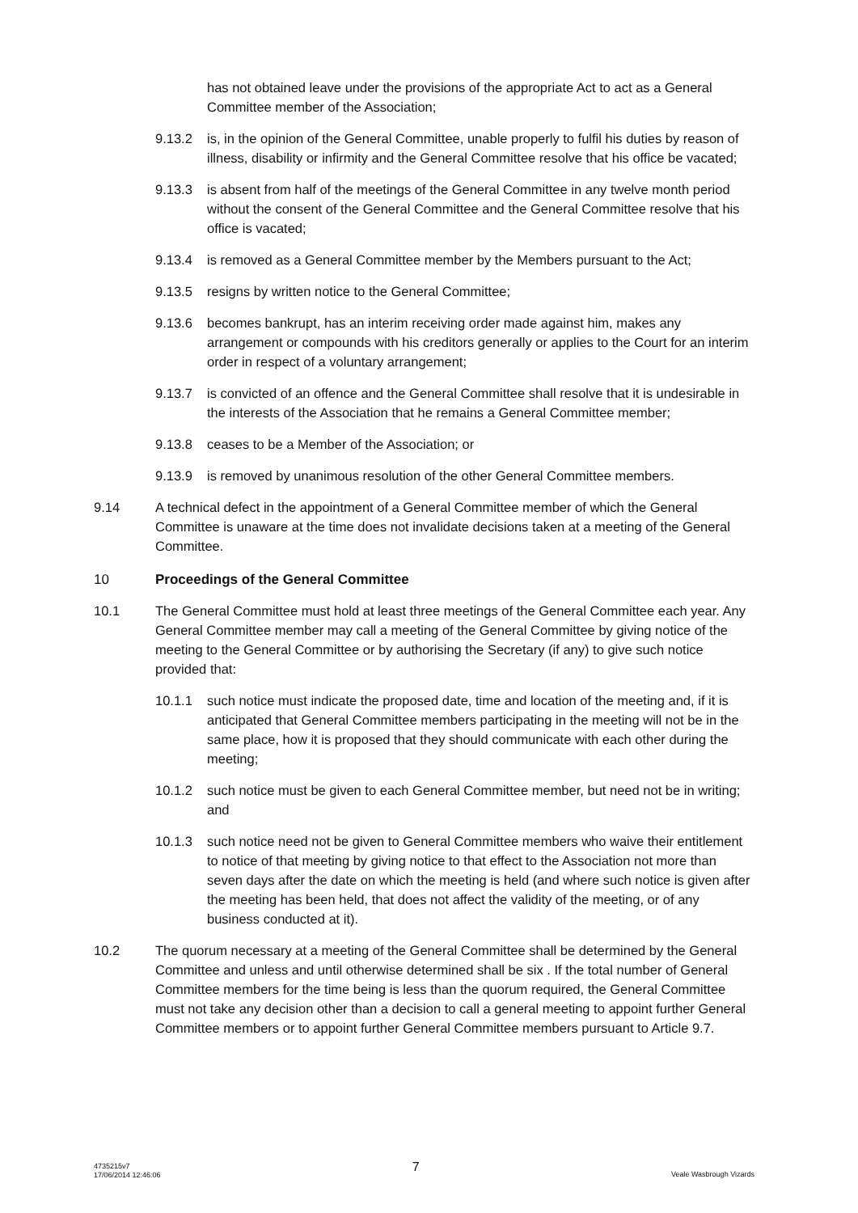has not obtained leave under the provisions of the appropriate Act to act as a General Committee member of the Association;
9.13.2 is, in the opinion of the General Committee, unable properly to fulfil his duties by reason of illness, disability or infirmity and the General Committee resolve that his office be vacated;
9.13.3 is absent from half of the meetings of the General Committee in any twelve month period without the consent of the General Committee and the General Committee resolve that his office is vacated;
9.13.4 is removed as a General Committee member by the Members pursuant to the Act;
9.13.5 resigns by written notice to the General Committee;
9.13.6 becomes bankrupt, has an interim receiving order made against him, makes any arrangement or compounds with his creditors generally or applies to the Court for an interim order in respect of a voluntary arrangement;
9.13.7 is convicted of an offence and the General Committee shall resolve that it is undesirable in the interests of the Association that he remains a General Committee member;
9.13.8 ceases to be a Member of the Association; or
9.13.9 is removed by unanimous resolution of the other General Committee members.
9.14 A technical defect in the appointment of a General Committee member of which the General Committee is unaware at the time does not invalidate decisions taken at a meeting of the General Committee.
10 Proceedings of the General Committee
10.1 The General Committee must hold at least three meetings of the General Committee each year. Any General Committee member may call a meeting of the General Committee by giving notice of the meeting to the General Committee or by authorising the Secretary (if any) to give such notice provided that:
10.1.1 such notice must indicate the proposed date, time and location of the meeting and, if it is anticipated that General Committee members participating in the meeting will not be in the same place, how it is proposed that they should communicate with each other during the meeting;
10.1.2 such notice must be given to each General Committee member, but need not be in writing; and
10.1.3 such notice need not be given to General Committee members who waive their entitlement to notice of that meeting by giving notice to that effect to the Association not more than seven days after the date on which the meeting is held (and where such notice is given after the meeting has been held, that does not affect the validity of the meeting, or of any business conducted at it).
10.2 The quorum necessary at a meeting of the General Committee shall be determined by the General Committee and unless and until otherwise determined shall be six . If the total number of General Committee members for the time being is less than the quorum required, the General Committee must not take any decision other than a decision to call a general meeting to appoint further General Committee members or to appoint further General Committee members pursuant to Article 9.7.
4735215v7
17/06/2014 12:46:06
7
Veale Wasbrough Vizards